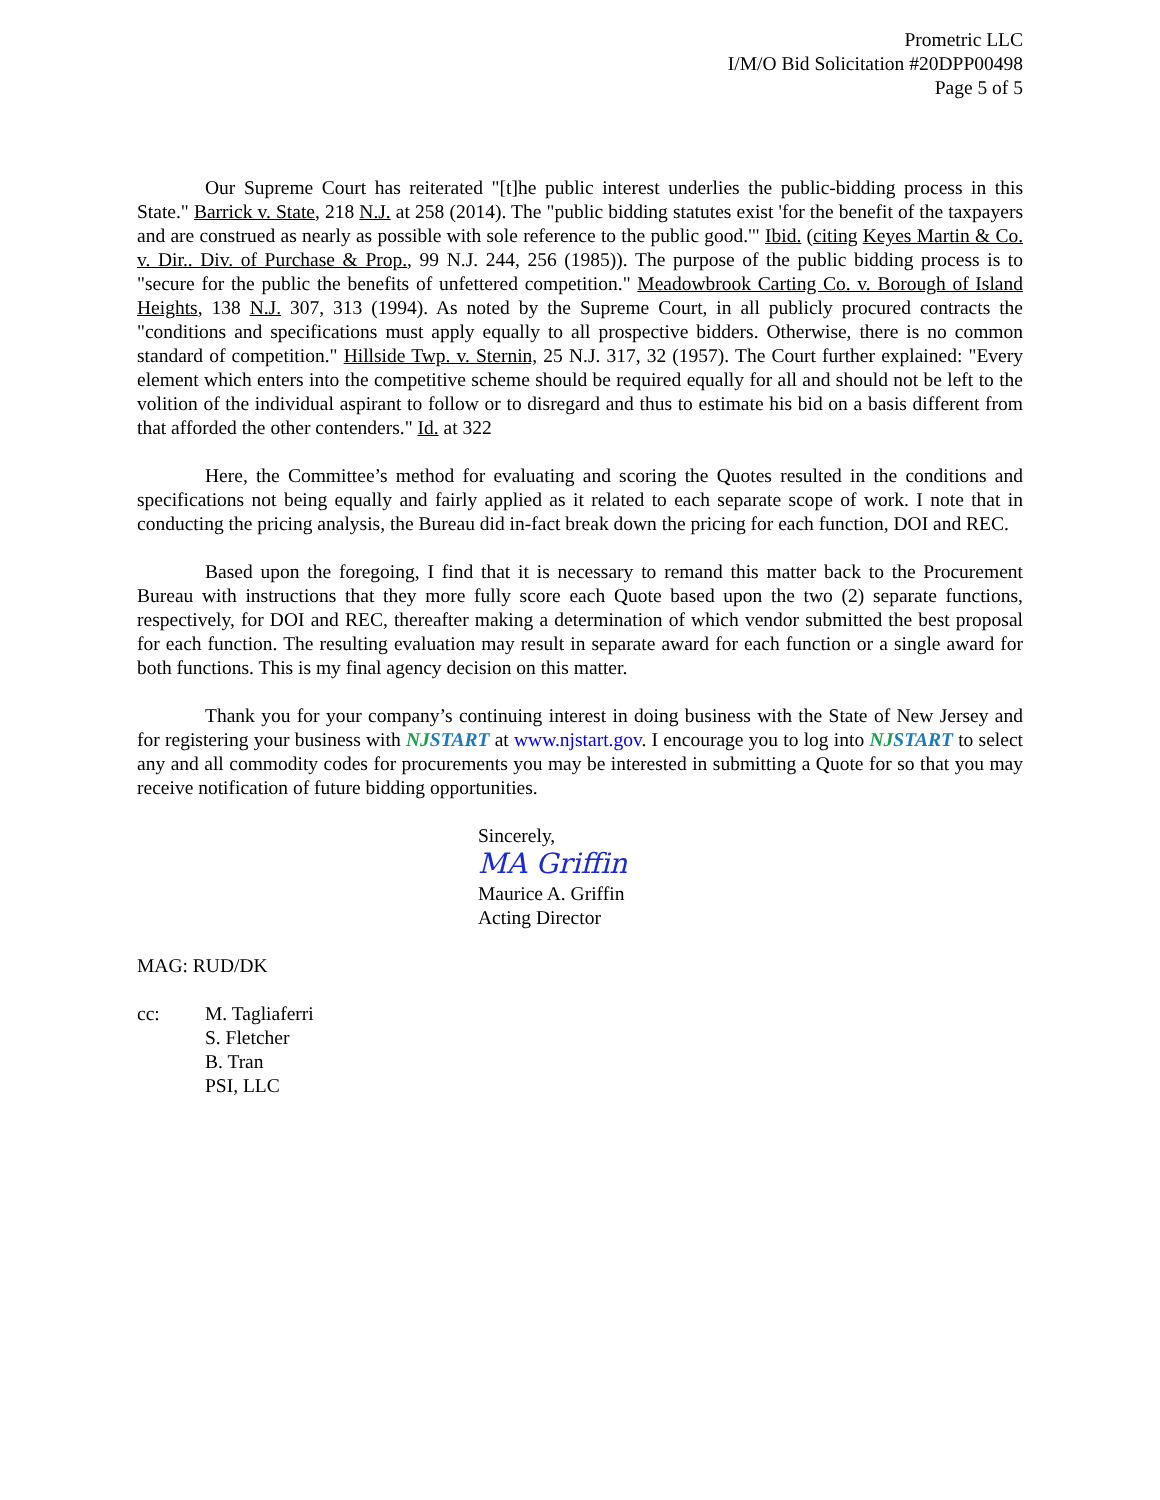Prometric LLC
I/M/O Bid Solicitation #20DPP00498
Page 5 of 5
Our Supreme Court has reiterated "[t]he public interest underlies the public-bidding process in this State." Barrick v. State, 218 N.J. at 258 (2014). The "public bidding statutes exist 'for the benefit of the taxpayers and are construed as nearly as possible with sole reference to the public good.'" Ibid. (citing Keyes Martin & Co. v. Dir.. Div. of Purchase & Prop., 99 N.J. 244, 256 (1985)). The purpose of the public bidding process is to "secure for the public the benefits of unfettered competition." Meadowbrook Carting Co. v. Borough of Island Heights, 138 N.J. 307, 313 (1994). As noted by the Supreme Court, in all publicly procured contracts the "conditions and specifications must apply equally to all prospective bidders. Otherwise, there is no common standard of competition." Hillside Twp. v. Sternin, 25 N.J. 317, 32 (1957). The Court further explained: "Every element which enters into the competitive scheme should be required equally for all and should not be left to the volition of the individual aspirant to follow or to disregard and thus to estimate his bid on a basis different from that afforded the other contenders." Id. at 322
Here, the Committee’s method for evaluating and scoring the Quotes resulted in the conditions and specifications not being equally and fairly applied as it related to each separate scope of work. I note that in conducting the pricing analysis, the Bureau did in-fact break down the pricing for each function, DOI and REC.
Based upon the foregoing, I find that it is necessary to remand this matter back to the Procurement Bureau with instructions that they more fully score each Quote based upon the two (2) separate functions, respectively, for DOI and REC, thereafter making a determination of which vendor submitted the best proposal for each function. The resulting evaluation may result in separate award for each function or a single award for both functions. This is my final agency decision on this matter.
Thank you for your company’s continuing interest in doing business with the State of New Jersey and for registering your business with NJSTART at www.njstart.gov. I encourage you to log into NJSTART to select any and all commodity codes for procurements you may be interested in submitting a Quote for so that you may receive notification of future bidding opportunities.
Sincerely,
MA Griffin
Maurice A. Griffin
Acting Director
MAG: RUD/DK
cc: M. Tagliaferri
S. Fletcher
B. Tran
PSI, LLC